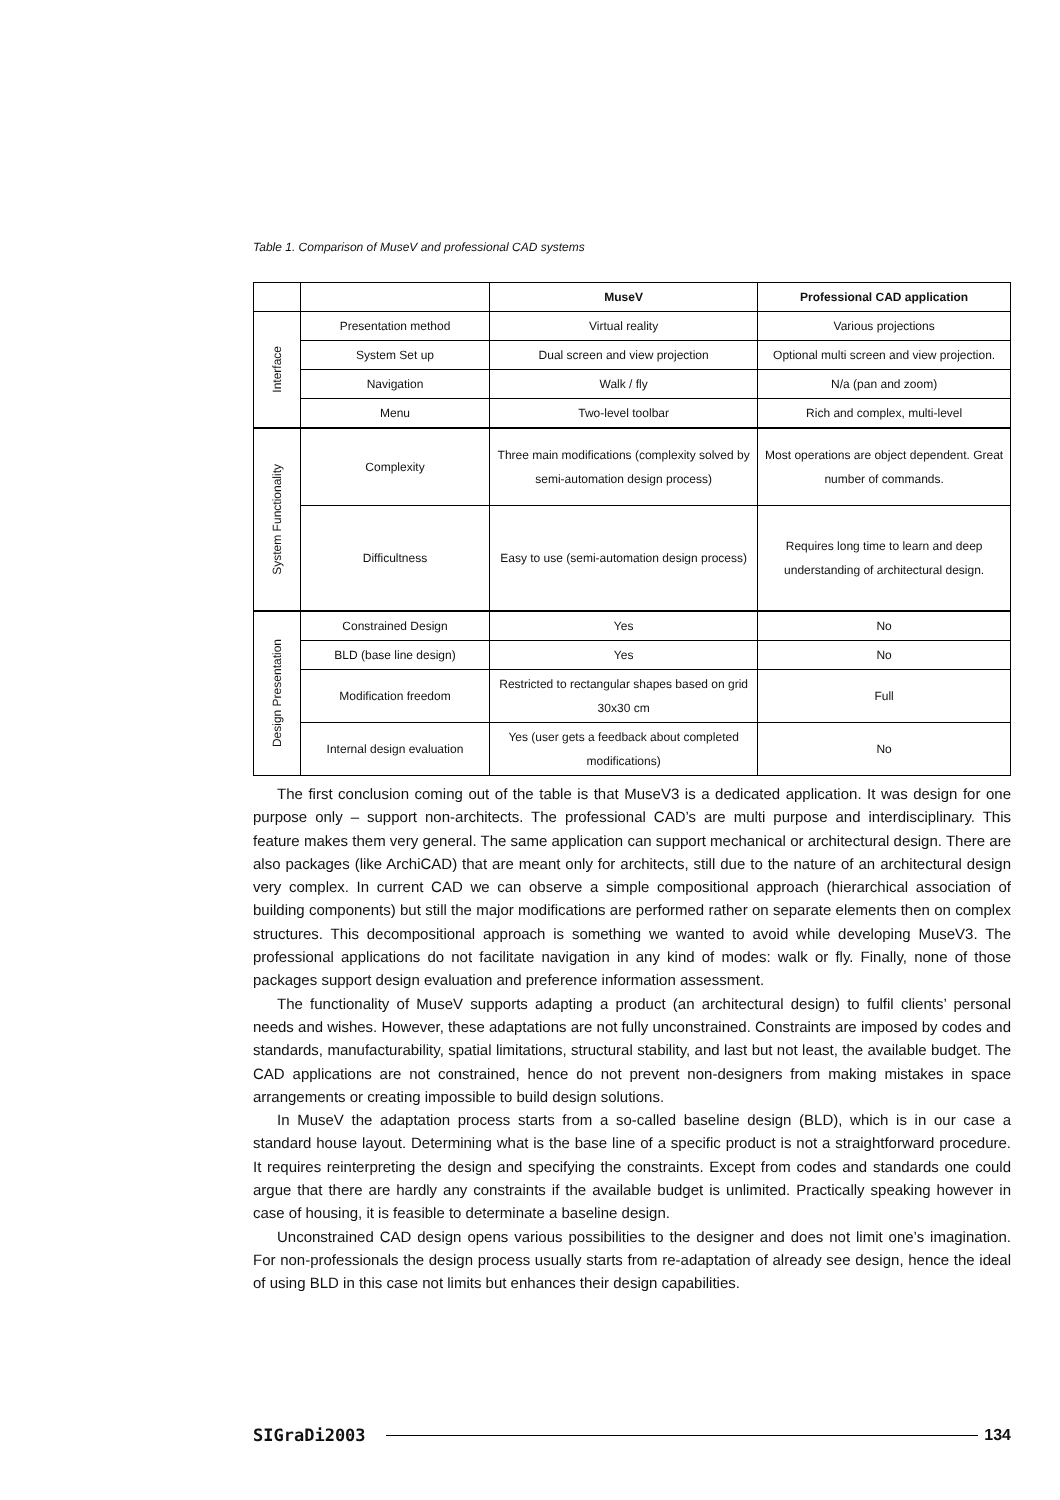Table 1. Comparison of MuseV and professional CAD systems
| | | MuseV | Professional CAD application |
| --- | --- | --- | --- |
| Interface | Presentation method | Virtual reality | Various projections |
| | System Set up | Dual screen and view projection | Optional multi screen and view projection. |
| | Navigation | Walk / fly | N/a (pan and zoom) |
| | Menu | Two-level toolbar | Rich and complex, multi-level |
| System Functionality | Complexity | Three main modifications (complexity solved by semi-automation design process) | Most operations are object dependent. Great number of commands. |
| | Difficultness | Easy to use (semi-automation design process) | Requires long time to learn and deep understanding of architectural design. |
| Design Presentation | Constrained Design | Yes | No |
| | BLD (base line design) | Yes | No |
| | Modification freedom | Restricted to rectangular shapes based on grid 30x30 cm | Full |
| | Internal design evaluation | Yes (user gets a feedback about completed modifications) | No |
The first conclusion coming out of the table is that MuseV3 is a dedicated application. It was design for one purpose only – support non-architects. The professional CAD’s are multi purpose and interdisciplinary. This feature makes them very general. The same application can support mechanical or architectural design. There are also packages (like ArchiCAD) that are meant only for architects, still due to the nature of an architectural design very complex. In current CAD we can observe a simple compositional approach (hierarchical association of building components) but still the major modifications are performed rather on separate elements then on complex structures. This decompositional approach is something we wanted to avoid while developing MuseV3. The professional applications do not facilitate navigation in any kind of modes: walk or fly. Finally, none of those packages support design evaluation and preference information assessment.
The functionality of MuseV supports adapting a product (an architectural design) to fulfil clients’ personal needs and wishes. However, these adaptations are not fully unconstrained. Constraints are imposed by codes and standards, manufacturability, spatial limitations, structural stability, and last but not least, the available budget. The CAD applications are not constrained, hence do not prevent non-designers from making mistakes in space arrangements or creating impossible to build design solutions.
In MuseV the adaptation process starts from a so-called baseline design (BLD), which is in our case a standard house layout. Determining what is the base line of a specific product is not a straightforward procedure. It requires reinterpreting the design and specifying the constraints. Except from codes and standards one could argue that there are hardly any constraints if the available budget is unlimited. Practically speaking however in case of housing, it is feasible to determinate a baseline design.
Unconstrained CAD design opens various possibilities to the designer and does not limit one’s imagination. For non-professionals the design process usually starts from re-adaptation of already see design, hence the ideal of using BLD in this case not limits but enhances their design capabilities.
SIGraDi2003 134